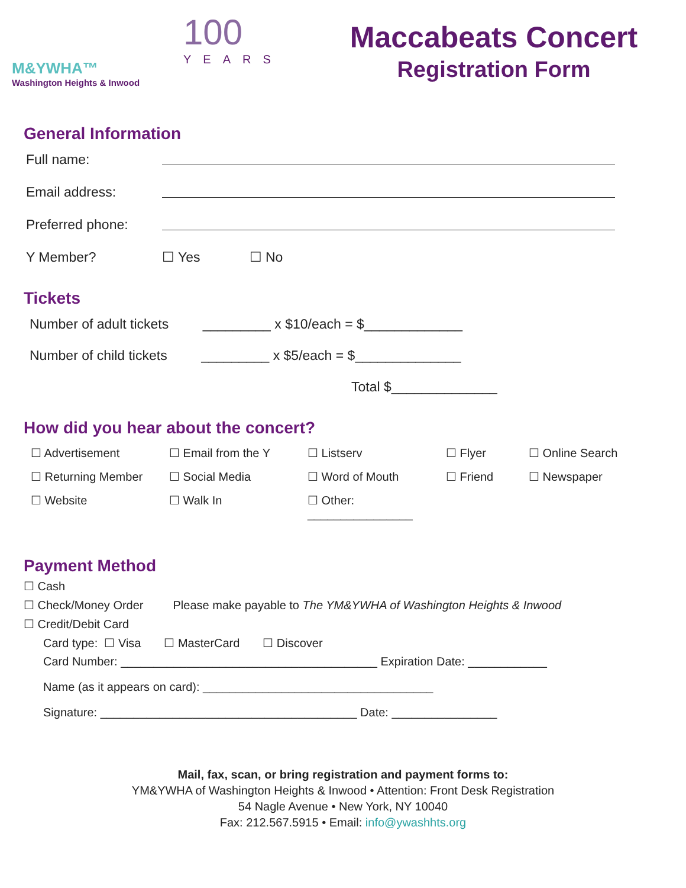M&YWHA™
Washington Heights & Inwood
100
YEARS
Maccabeats Concert
Registration Form
General Information
Full name:
Email address:
Preferred phone:
Y Member? ☐ Yes ☐ No
Tickets
Number of adult tickets _________ x $10/each = $_____________
Number of child tickets _________ x $5/each = $______________
Total $______________
How did you hear about the concert?
☐ Advertisement ☐ Email from the Y ☐ Listserv ☐ Flyer ☐ Online Search ☐ Returning Member ☐ Social Media ☐ Word of Mouth ☐ Friend ☐ Newspaper ☐ Website ☐ Walk In ☐ Other: ________________
Payment Method
☐ Cash
☐ Check/Money Order Please make payable to The YM&YWHA of Washington Heights & Inwood
☐ Credit/Debit Card
Card type: ☐ Visa ☐ MasterCard ☐ Discover
Card Number: _______________________________________ Expiration Date: ____________
Name (as it appears on card): ___________________________________
Signature: _______________________________________ Date: ________________
Mail, fax, scan, or bring registration and payment forms to:
YM&YWHA of Washington Heights & Inwood • Attention: Front Desk Registration
54 Nagle Avenue • New York, NY 10040
Fax: 212.567.5915 • Email: info@ywashhts.org